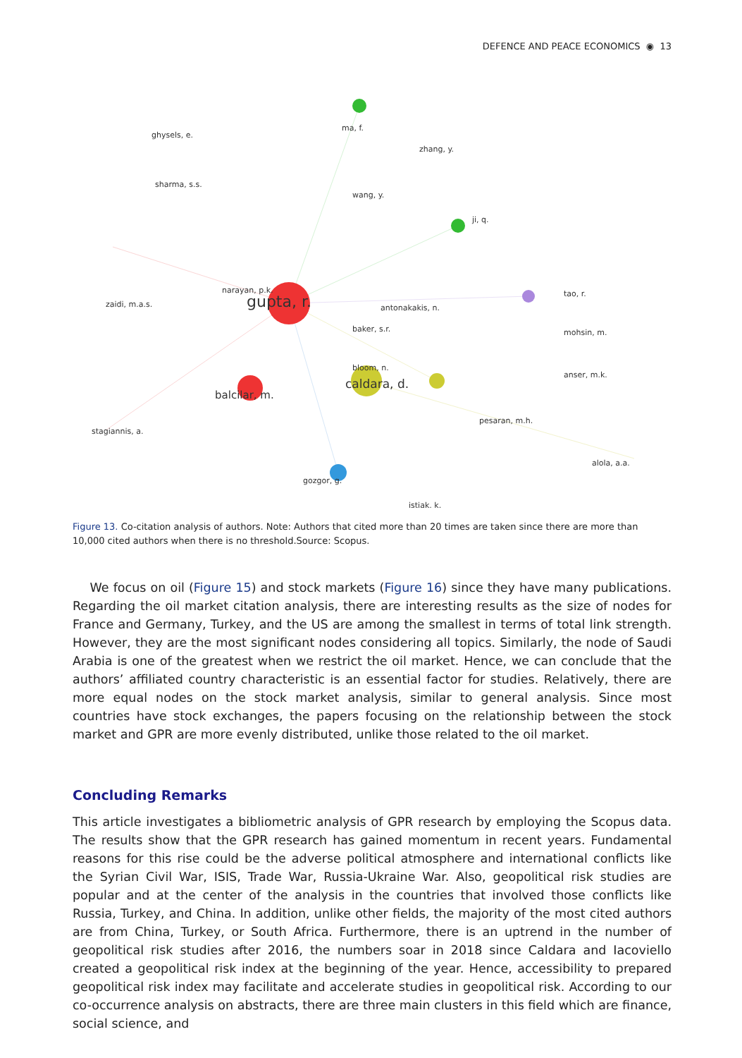DEFENCE AND PEACE ECONOMICS ◉ 13
gupta, r.
caldara, d.
balcilar, m.
ma, f.
antonakakis, n.
ji, q.
pesaran, m.h.
gozgor, g.
ghysels, e.
zhang, y.
wang, y.
narayan, p.k.
sharma, s.s.
zaidi, m.a.s.
stagiannis, a.
mohsin, m.
anser, m.k.
alola, a.a.
istiak, k.
tao, r.
baker, s.r.
bloom, n.
Figure 13. Co-citation analysis of authors. Note: Authors that cited more than 20 times are taken since there are more than 10,000 cited authors when there is no threshold.Source: Scopus.
We focus on oil (Figure 15) and stock markets (Figure 16) since they have many publications. Regarding the oil market citation analysis, there are interesting results as the size of nodes for France and Germany, Turkey, and the US are among the smallest in terms of total link strength. However, they are the most significant nodes considering all topics. Similarly, the node of Saudi Arabia is one of the greatest when we restrict the oil market. Hence, we can conclude that the authors’ affiliated country characteristic is an essential factor for studies. Relatively, there are more equal nodes on the stock market analysis, similar to general analysis. Since most countries have stock exchanges, the papers focusing on the relationship between the stock market and GPR are more evenly distributed, unlike those related to the oil market.
Concluding Remarks
This article investigates a bibliometric analysis of GPR research by employing the Scopus data. The results show that the GPR research has gained momentum in recent years. Fundamental reasons for this rise could be the adverse political atmosphere and international conflicts like the Syrian Civil War, ISIS, Trade War, Russia-Ukraine War. Also, geopolitical risk studies are popular and at the center of the analysis in the countries that involved those conflicts like Russia, Turkey, and China. In addition, unlike other fields, the majority of the most cited authors are from China, Turkey, or South Africa. Furthermore, there is an uptrend in the number of geopolitical risk studies after 2016, the numbers soar in 2018 since Caldara and Iacoviello created a geopolitical risk index at the beginning of the year. Hence, accessibility to prepared geopolitical risk index may facilitate and accelerate studies in geopolitical risk. According to our co-occurrence analysis on abstracts, there are three main clusters in this field which are finance, social science, and